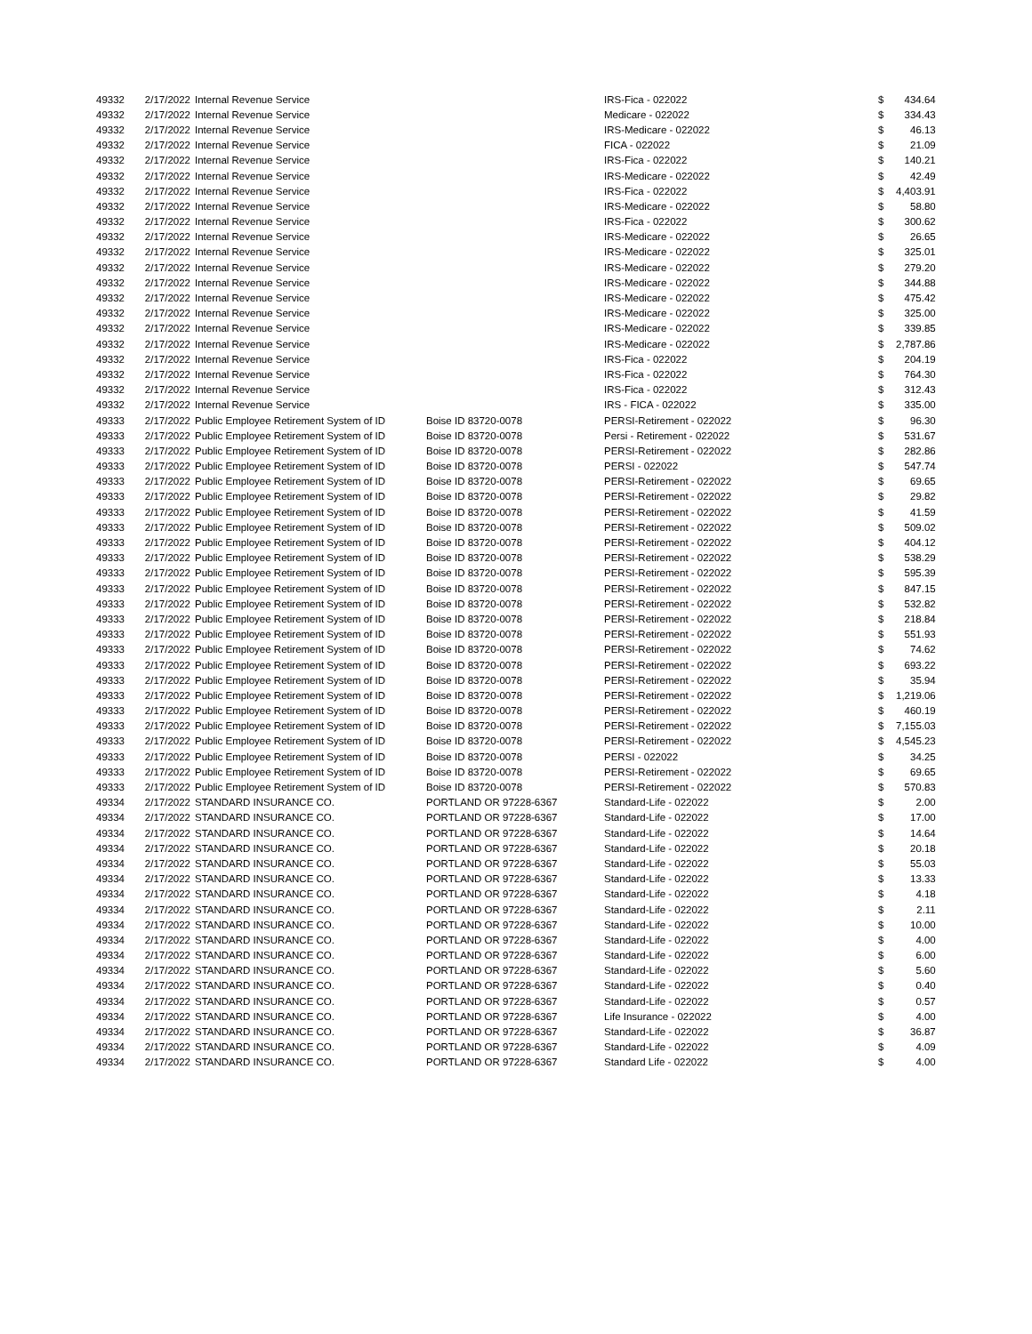| 49332 | 2/17/2022 | Internal Revenue Service | | IRS-Fica - 022022 | $ | 434.64 |
| 49332 | 2/17/2022 | Internal Revenue Service | | Medicare - 022022 | $ | 334.43 |
| 49332 | 2/17/2022 | Internal Revenue Service | | IRS-Medicare - 022022 | $ | 46.13 |
| 49332 | 2/17/2022 | Internal Revenue Service | | FICA - 022022 | $ | 21.09 |
| 49332 | 2/17/2022 | Internal Revenue Service | | IRS-Fica - 022022 | $ | 140.21 |
| 49332 | 2/17/2022 | Internal Revenue Service | | IRS-Medicare - 022022 | $ | 42.49 |
| 49332 | 2/17/2022 | Internal Revenue Service | | IRS-Fica - 022022 | $ | 4,403.91 |
| 49332 | 2/17/2022 | Internal Revenue Service | | IRS-Medicare - 022022 | $ | 58.80 |
| 49332 | 2/17/2022 | Internal Revenue Service | | IRS-Fica - 022022 | $ | 300.62 |
| 49332 | 2/17/2022 | Internal Revenue Service | | IRS-Medicare - 022022 | $ | 26.65 |
| 49332 | 2/17/2022 | Internal Revenue Service | | IRS-Medicare - 022022 | $ | 325.01 |
| 49332 | 2/17/2022 | Internal Revenue Service | | IRS-Medicare - 022022 | $ | 279.20 |
| 49332 | 2/17/2022 | Internal Revenue Service | | IRS-Medicare - 022022 | $ | 344.88 |
| 49332 | 2/17/2022 | Internal Revenue Service | | IRS-Medicare - 022022 | $ | 475.42 |
| 49332 | 2/17/2022 | Internal Revenue Service | | IRS-Medicare - 022022 | $ | 325.00 |
| 49332 | 2/17/2022 | Internal Revenue Service | | IRS-Medicare - 022022 | $ | 339.85 |
| 49332 | 2/17/2022 | Internal Revenue Service | | IRS-Medicare - 022022 | $ | 2,787.86 |
| 49332 | 2/17/2022 | Internal Revenue Service | | IRS-Fica - 022022 | $ | 204.19 |
| 49332 | 2/17/2022 | Internal Revenue Service | | IRS-Fica - 022022 | $ | 764.30 |
| 49332 | 2/17/2022 | Internal Revenue Service | | IRS-Fica - 022022 | $ | 312.43 |
| 49332 | 2/17/2022 | Internal Revenue Service | | IRS - FICA - 022022 | $ | 335.00 |
| 49333 | 2/17/2022 | Public Employee Retirement System of ID | Boise ID 83720-0078 | PERSI-Retirement - 022022 | $ | 96.30 |
| 49333 | 2/17/2022 | Public Employee Retirement System of ID | Boise ID 83720-0078 | Persi - Retirement - 022022 | $ | 531.67 |
| 49333 | 2/17/2022 | Public Employee Retirement System of ID | Boise ID 83720-0078 | PERSI-Retirement - 022022 | $ | 282.86 |
| 49333 | 2/17/2022 | Public Employee Retirement System of ID | Boise ID 83720-0078 | PERSI - 022022 | $ | 547.74 |
| 49333 | 2/17/2022 | Public Employee Retirement System of ID | Boise ID 83720-0078 | PERSI-Retirement - 022022 | $ | 69.65 |
| 49333 | 2/17/2022 | Public Employee Retirement System of ID | Boise ID 83720-0078 | PERSI-Retirement - 022022 | $ | 29.82 |
| 49333 | 2/17/2022 | Public Employee Retirement System of ID | Boise ID 83720-0078 | PERSI-Retirement - 022022 | $ | 41.59 |
| 49333 | 2/17/2022 | Public Employee Retirement System of ID | Boise ID 83720-0078 | PERSI-Retirement - 022022 | $ | 509.02 |
| 49333 | 2/17/2022 | Public Employee Retirement System of ID | Boise ID 83720-0078 | PERSI-Retirement - 022022 | $ | 404.12 |
| 49333 | 2/17/2022 | Public Employee Retirement System of ID | Boise ID 83720-0078 | PERSI-Retirement - 022022 | $ | 538.29 |
| 49333 | 2/17/2022 | Public Employee Retirement System of ID | Boise ID 83720-0078 | PERSI-Retirement - 022022 | $ | 595.39 |
| 49333 | 2/17/2022 | Public Employee Retirement System of ID | Boise ID 83720-0078 | PERSI-Retirement - 022022 | $ | 847.15 |
| 49333 | 2/17/2022 | Public Employee Retirement System of ID | Boise ID 83720-0078 | PERSI-Retirement - 022022 | $ | 532.82 |
| 49333 | 2/17/2022 | Public Employee Retirement System of ID | Boise ID 83720-0078 | PERSI-Retirement - 022022 | $ | 218.84 |
| 49333 | 2/17/2022 | Public Employee Retirement System of ID | Boise ID 83720-0078 | PERSI-Retirement - 022022 | $ | 551.93 |
| 49333 | 2/17/2022 | Public Employee Retirement System of ID | Boise ID 83720-0078 | PERSI-Retirement - 022022 | $ | 74.62 |
| 49333 | 2/17/2022 | Public Employee Retirement System of ID | Boise ID 83720-0078 | PERSI-Retirement - 022022 | $ | 693.22 |
| 49333 | 2/17/2022 | Public Employee Retirement System of ID | Boise ID 83720-0078 | PERSI-Retirement - 022022 | $ | 35.94 |
| 49333 | 2/17/2022 | Public Employee Retirement System of ID | Boise ID 83720-0078 | PERSI-Retirement - 022022 | $ | 1,219.06 |
| 49333 | 2/17/2022 | Public Employee Retirement System of ID | Boise ID 83720-0078 | PERSI-Retirement - 022022 | $ | 460.19 |
| 49333 | 2/17/2022 | Public Employee Retirement System of ID | Boise ID 83720-0078 | PERSI-Retirement - 022022 | $ | 7,155.03 |
| 49333 | 2/17/2022 | Public Employee Retirement System of ID | Boise ID 83720-0078 | PERSI-Retirement - 022022 | $ | 4,545.23 |
| 49333 | 2/17/2022 | Public Employee Retirement System of ID | Boise ID 83720-0078 | PERSI - 022022 | $ | 34.25 |
| 49333 | 2/17/2022 | Public Employee Retirement System of ID | Boise ID 83720-0078 | PERSI-Retirement - 022022 | $ | 69.65 |
| 49333 | 2/17/2022 | Public Employee Retirement System of ID | Boise ID 83720-0078 | PERSI-Retirement - 022022 | $ | 570.83 |
| 49334 | 2/17/2022 | STANDARD INSURANCE CO. | PORTLAND OR 97228-6367 | Standard-Life - 022022 | $ | 2.00 |
| 49334 | 2/17/2022 | STANDARD INSURANCE CO. | PORTLAND OR 97228-6367 | Standard-Life - 022022 | $ | 17.00 |
| 49334 | 2/17/2022 | STANDARD INSURANCE CO. | PORTLAND OR 97228-6367 | Standard-Life - 022022 | $ | 14.64 |
| 49334 | 2/17/2022 | STANDARD INSURANCE CO. | PORTLAND OR 97228-6367 | Standard-Life - 022022 | $ | 20.18 |
| 49334 | 2/17/2022 | STANDARD INSURANCE CO. | PORTLAND OR 97228-6367 | Standard-Life - 022022 | $ | 55.03 |
| 49334 | 2/17/2022 | STANDARD INSURANCE CO. | PORTLAND OR 97228-6367 | Standard-Life - 022022 | $ | 13.33 |
| 49334 | 2/17/2022 | STANDARD INSURANCE CO. | PORTLAND OR 97228-6367 | Standard-Life - 022022 | $ | 4.18 |
| 49334 | 2/17/2022 | STANDARD INSURANCE CO. | PORTLAND OR 97228-6367 | Standard-Life - 022022 | $ | 2.11 |
| 49334 | 2/17/2022 | STANDARD INSURANCE CO. | PORTLAND OR 97228-6367 | Standard-Life - 022022 | $ | 10.00 |
| 49334 | 2/17/2022 | STANDARD INSURANCE CO. | PORTLAND OR 97228-6367 | Standard-Life - 022022 | $ | 4.00 |
| 49334 | 2/17/2022 | STANDARD INSURANCE CO. | PORTLAND OR 97228-6367 | Standard-Life - 022022 | $ | 6.00 |
| 49334 | 2/17/2022 | STANDARD INSURANCE CO. | PORTLAND OR 97228-6367 | Standard-Life - 022022 | $ | 5.60 |
| 49334 | 2/17/2022 | STANDARD INSURANCE CO. | PORTLAND OR 97228-6367 | Standard-Life - 022022 | $ | 0.40 |
| 49334 | 2/17/2022 | STANDARD INSURANCE CO. | PORTLAND OR 97228-6367 | Standard-Life - 022022 | $ | 0.57 |
| 49334 | 2/17/2022 | STANDARD INSURANCE CO. | PORTLAND OR 97228-6367 | Life Insurance - 022022 | $ | 4.00 |
| 49334 | 2/17/2022 | STANDARD INSURANCE CO. | PORTLAND OR 97228-6367 | Standard-Life - 022022 | $ | 36.87 |
| 49334 | 2/17/2022 | STANDARD INSURANCE CO. | PORTLAND OR 97228-6367 | Standard-Life - 022022 | $ | 4.09 |
| 49334 | 2/17/2022 | STANDARD INSURANCE CO. | PORTLAND OR 97228-6367 | Standard Life - 022022 | $ | 4.00 |